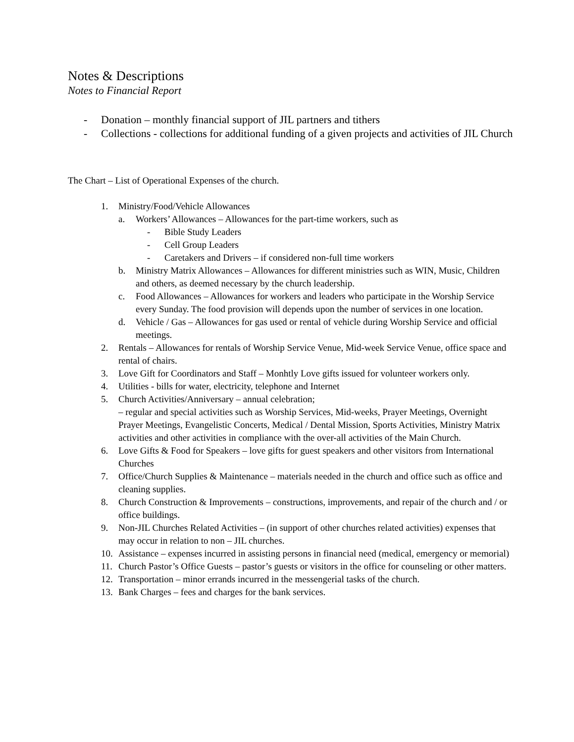Notes & Descriptions
Notes to Financial Report
- Donation – monthly financial support of JIL partners and tithers
- Collections - collections for additional funding of a given projects and activities of JIL Church
The Chart – List of Operational Expenses of the church.
1. Ministry/Food/Vehicle Allowances
a. Workers’ Allowances – Allowances for the part-time workers, such as
- Bible Study Leaders
- Cell Group Leaders
- Caretakers and Drivers – if considered non-full time workers
b. Ministry Matrix Allowances – Allowances for different ministries such as WIN, Music, Children and others, as deemed necessary by the church leadership.
c. Food Allowances – Allowances for workers and leaders who participate in the Worship Service every Sunday. The food provision will depends upon the number of services in one location.
d. Vehicle / Gas – Allowances for gas used or rental of vehicle during Worship Service and official meetings.
2. Rentals – Allowances for rentals of Worship Service Venue, Mid-week Service Venue, office space and rental of chairs.
3. Love Gift for Coordinators and Staff – Monhtly Love gifts issued for volunteer workers only.
4. Utilities - bills for water, electricity, telephone and Internet
5. Church Activities/Anniversary – annual celebration;
– regular and special activities such as Worship Services, Mid-weeks, Prayer Meetings, Overnight Prayer Meetings, Evangelistic Concerts, Medical / Dental Mission, Sports Activities, Ministry Matrix activities and other activities in compliance with the over-all activities of the Main Church.
6. Love Gifts & Food for Speakers – love gifts for guest speakers and other visitors from International Churches
7. Office/Church Supplies & Maintenance – materials needed in the church and office such as office and cleaning supplies.
8. Church Construction & Improvements – constructions, improvements, and repair of the church and / or office buildings.
9. Non-JIL Churches Related Activities – (in support of other churches related activities) expenses that may occur in relation to non – JIL churches.
10. Assistance – expenses incurred in assisting persons in financial need (medical, emergency or memorial)
11. Church Pastor’s Office Guests – pastor’s guests or visitors in the office for counseling or other matters.
12. Transportation – minor errands incurred in the messengerial tasks of the church.
13. Bank Charges – fees and charges for the bank services.